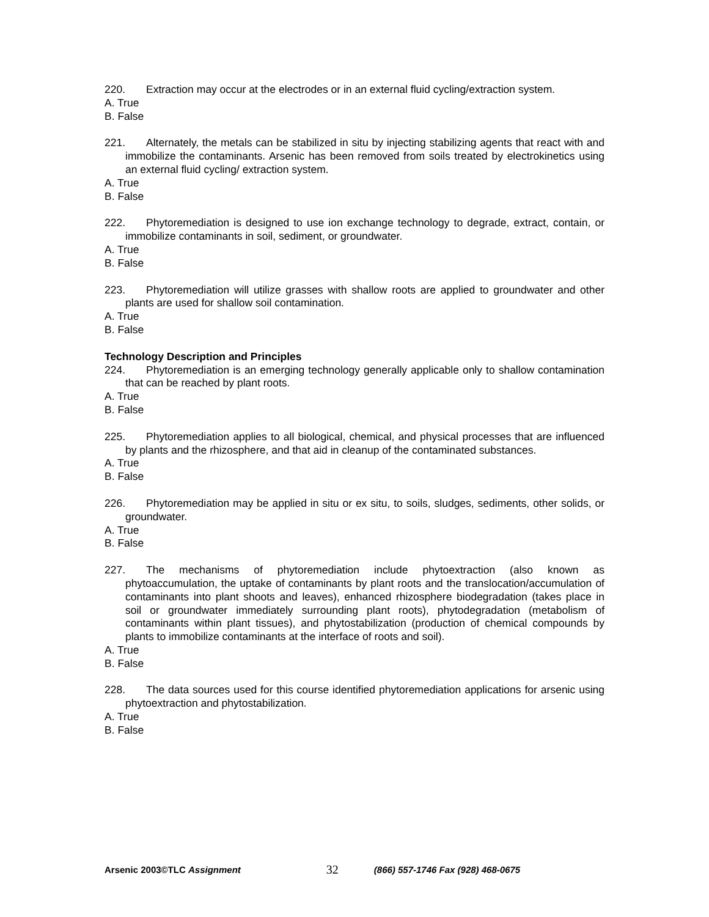220. Extraction may occur at the electrodes or in an external fluid cycling/extraction system.
A. True
B. False
221. Alternately, the metals can be stabilized in situ by injecting stabilizing agents that react with and immobilize the contaminants. Arsenic has been removed from soils treated by electrokinetics using an external fluid cycling/ extraction system.
A. True
B. False
222. Phytoremediation is designed to use ion exchange technology to degrade, extract, contain, or immobilize contaminants in soil, sediment, or groundwater.
A. True
B. False
223. Phytoremediation will utilize grasses with shallow roots are applied to groundwater and other plants are used for shallow soil contamination.
A. True
B. False
Technology Description and Principles
224. Phytoremediation is an emerging technology generally applicable only to shallow contamination that can be reached by plant roots.
A. True
B. False
225. Phytoremediation applies to all biological, chemical, and physical processes that are influenced by plants and the rhizosphere, and that aid in cleanup of the contaminated substances.
A. True
B. False
226. Phytoremediation may be applied in situ or ex situ, to soils, sludges, sediments, other solids, or groundwater.
A. True
B. False
227. The mechanisms of phytoremediation include phytoextraction (also known as phytoaccumulation, the uptake of contaminants by plant roots and the translocation/accumulation of contaminants into plant shoots and leaves), enhanced rhizosphere biodegradation (takes place in soil or groundwater immediately surrounding plant roots), phytodegradation (metabolism of contaminants within plant tissues), and phytostabilization (production of chemical compounds by plants to immobilize contaminants at the interface of roots and soil).
A. True
B. False
228. The data sources used for this course identified phytoremediation applications for arsenic using phytoextraction and phytostabilization.
A. True
B. False
Arsenic 2003©TLC Assignment 32 (866) 557-1746 Fax (928) 468-0675